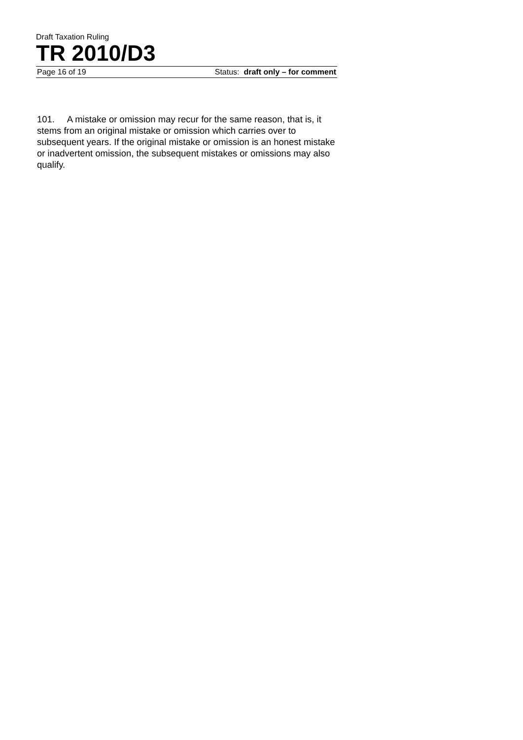Draft Taxation Ruling
TR 2010/D3
Page 16 of 19 Status: draft only – for comment
101. A mistake or omission may recur for the same reason, that is, it stems from an original mistake or omission which carries over to subsequent years. If the original mistake or omission is an honest mistake or inadvertent omission, the subsequent mistakes or omissions may also qualify.